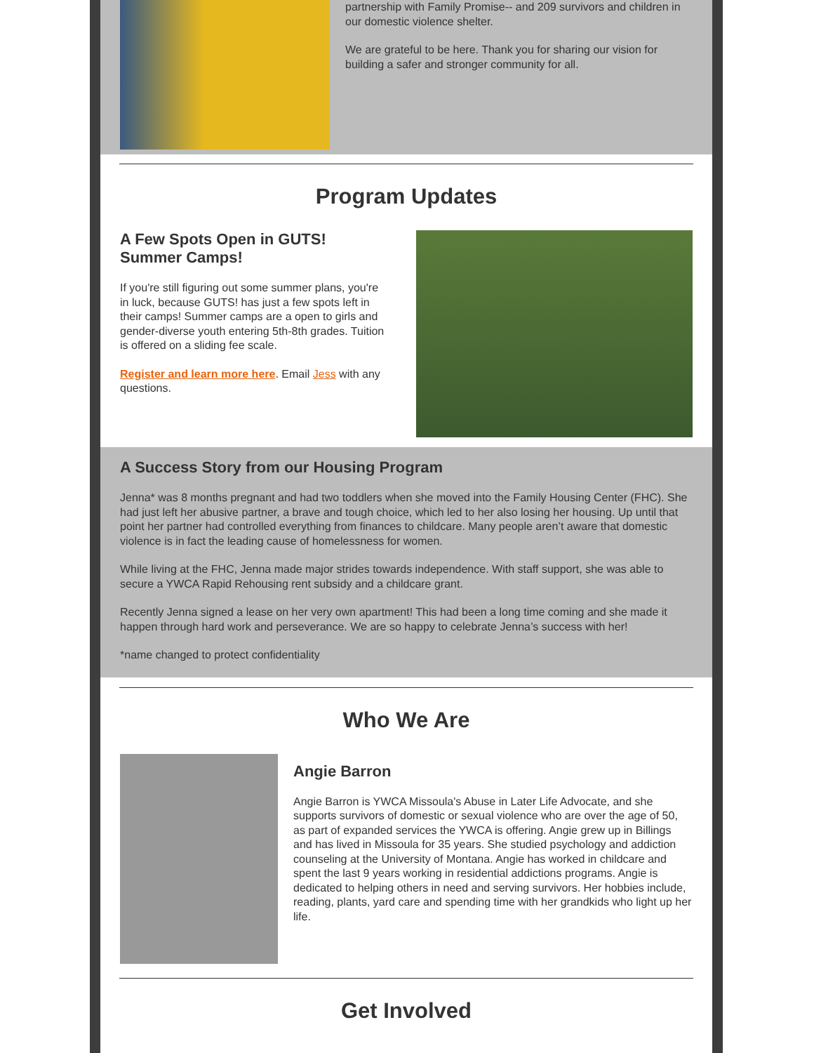partnership with Family Promise-- and 209 survivors and children in our domestic violence shelter.
We are grateful to be here. Thank you for sharing our vision for building a safer and stronger community for all.
Program Updates
A Few Spots Open in GUTS! Summer Camps!
If you're still figuring out some summer plans, you're in luck, because GUTS! has just a few spots left in their camps! Summer camps are a open to girls and gender-diverse youth entering 5th-8th grades. Tuition is offered on a sliding fee scale.
Register and learn more here. Email Jess with any questions.
A Success Story from our Housing Program
Jenna* was 8 months pregnant and had two toddlers when she moved into the Family Housing Center (FHC). She had just left her abusive partner, a brave and tough choice, which led to her also losing her housing. Up until that point her partner had controlled everything from finances to childcare. Many people aren’t aware that domestic violence is in fact the leading cause of homelessness for women.
While living at the FHC, Jenna made major strides towards independence. With staff support, she was able to secure a YWCA Rapid Rehousing rent subsidy and a childcare grant.
Recently Jenna signed a lease on her very own apartment! This had been a long time coming and she made it happen through hard work and perseverance. We are so happy to celebrate Jenna’s success with her!
*name changed to protect confidentiality
Who We Are
Angie Barron
Angie Barron is YWCA Missoula's Abuse in Later Life Advocate, and she supports survivors of domestic or sexual violence who are over the age of 50, as part of expanded services the YWCA is offering. Angie grew up in Billings and has lived in Missoula for 35 years. She studied psychology and addiction counseling at the University of Montana. Angie has worked in childcare and spent the last 9 years working in residential addictions programs. Angie is dedicated to helping others in need and serving survivors. Her hobbies include, reading, plants, yard care and spending time with her grandkids who light up her life.
Get Involved